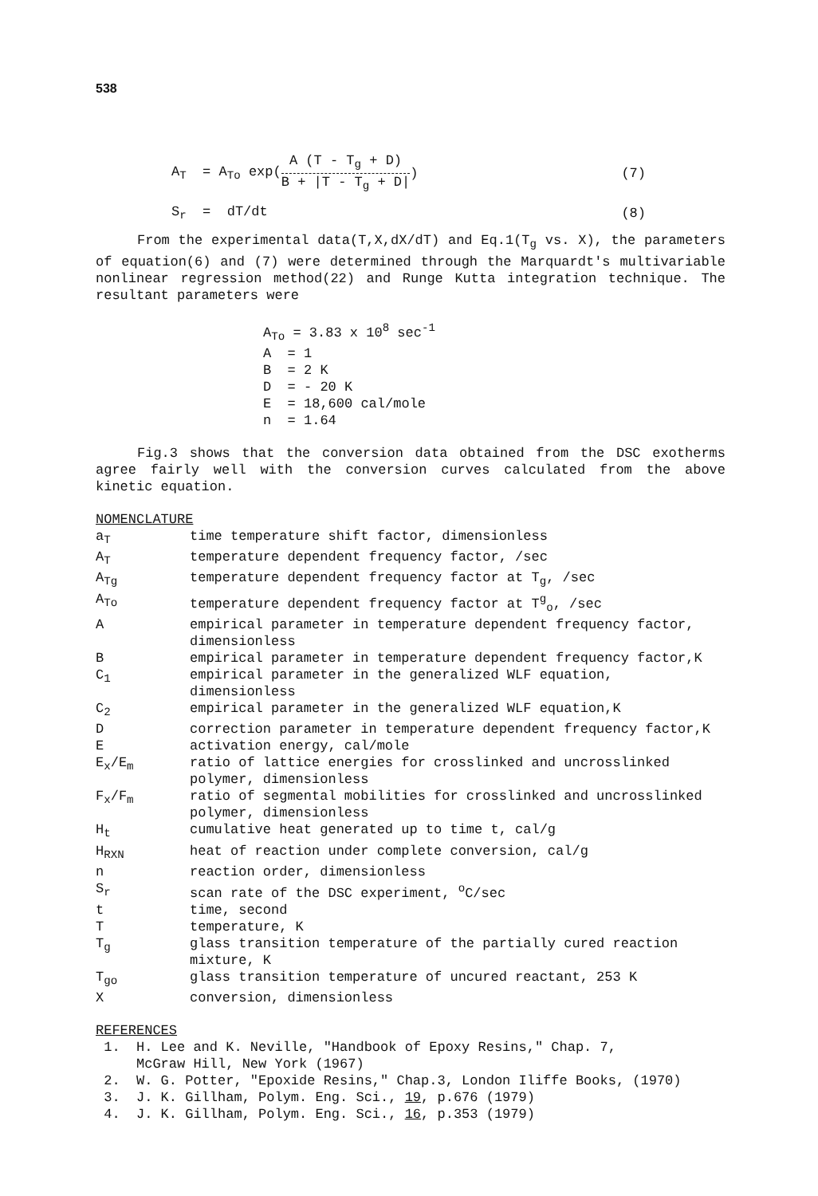538
A<sub>T</sub> = A<sub>To</sub> exp(
A (T - T<sub>g</sub> + D)
B + |T - T<sub>g</sub> + D|
) (7)
S<sub>r</sub> = dT/dt (8)
From the experimental data(T,X,dX/dT) and Eq.1(T<sub>g</sub> vs. X), the parameters of equation(6) and (7) were determined through the Marquardt's multivariable nonlinear regression method(22) and Runge Kutta integration technique. The resultant parameters were
A<sub>To</sub> = 3.83 x 10<sup>8</sup> sec<sup>-1</sup>
A = 1
B = 2 K
D = - 20 K
E = 18,600 cal/mole
n = 1.64
Fig.3 shows that the conversion data obtained from the DSC exotherms agree fairly well with the conversion curves calculated from the above kinetic equation.
NOMENCLATURE
| a<sub>T</sub> | time temperature shift factor, dimensionless |
| A<sub>T</sub> | temperature dependent frequency factor, /sec |
| A<sub>Tg</sub> | temperature dependent frequency factor at T<sub>g</sub>, /sec |
| A<sub>To</sub> | temperature dependent frequency factor at T<sup>g</sup><sub>o</sub>, /sec |
| A | empirical parameter in temperature dependent frequency factor, dimensionless |
| B | empirical parameter in temperature dependent frequency factor,K |
| C<sub>1</sub> | empirical parameter in the generalized WLF equation, dimensionless |
| C<sub>2</sub> | empirical parameter in the generalized WLF equation,K |
| D | correction parameter in temperature dependent frequency factor,K |
| E | activation energy, cal/mole |
| E<sub>x</sub>/E<sub>m</sub> | ratio of lattice energies for crosslinked and uncrosslinked polymer, dimensionless |
| F<sub>x</sub>/F<sub>m</sub> | ratio of segmental mobilities for crosslinked and uncrosslinked polymer, dimensionless |
| H<sub>t</sub> | cumulative heat generated up to time t, cal/g |
| H<sub>RXN</sub> | heat of reaction under complete conversion, cal/g |
| n | reaction order, dimensionless |
| S<sub>r</sub> | scan rate of the DSC experiment, <sup>o</sup>C/sec |
| t | time, second |
| T | temperature, K |
| T<sub>g</sub> | glass transition temperature of the partially cured reaction mixture, K |
| T<sub>go</sub> | glass transition temperature of uncured reactant, 253 K |
| X | conversion, dimensionless |
REFERENCES
1. H. Lee and K. Neville, "Handbook of Epoxy Resins," Chap. 7,
McGraw Hill, New York (1967)
2. W. G. Potter, "Epoxide Resins," Chap.3, London Iliffe Books, (1970)
3. J. K. Gillham, Polym. Eng. Sci., 19, p.676 (1979)
4. J. K. Gillham, Polym. Eng. Sci., 16, p.353 (1979)